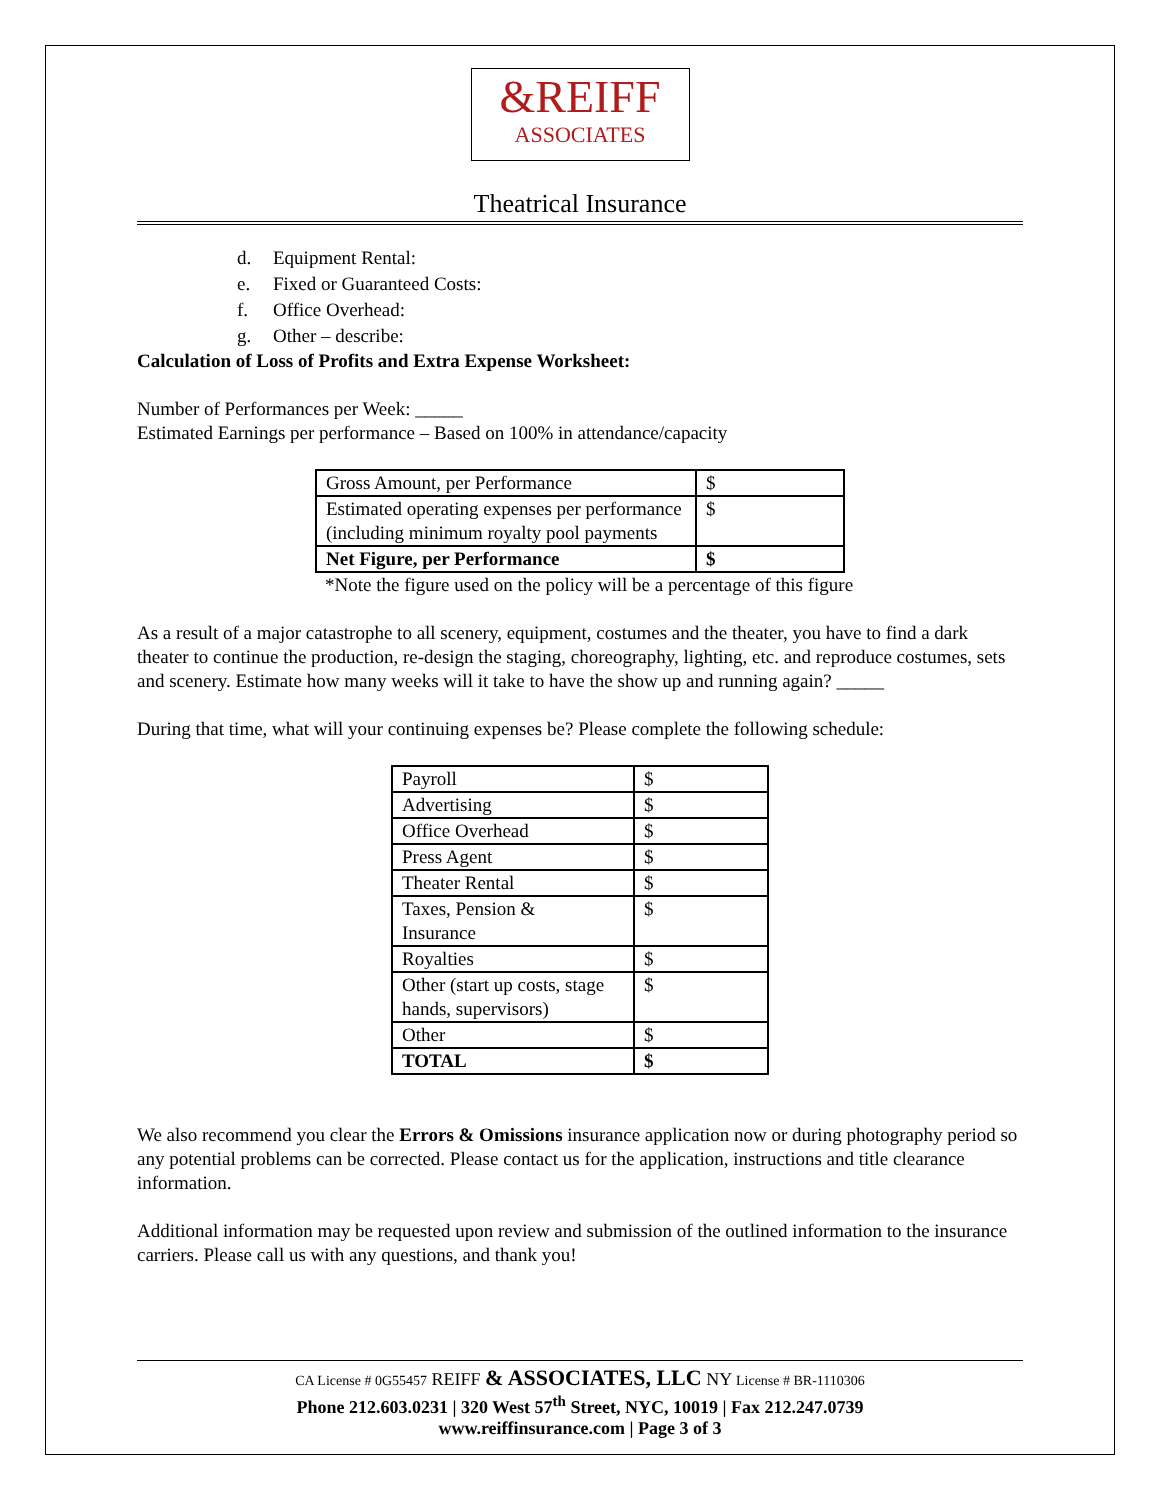&REIFF
ASSOCIATES
Theatrical Insurance
d. Equipment Rental:
e. Fixed or Guaranteed Costs:
f. Office Overhead:
g. Other – describe:
Calculation of Loss of Profits and Extra Expense Worksheet:
Number of Performances per Week: _____
Estimated Earnings per performance – Based on 100% in attendance/capacity
| Gross Amount, per Performance | $ |
| Estimated operating expenses per performance (including minimum royalty pool payments | $ |
| Net Figure, per Performance | $ |
*Note the figure used on the policy will be a percentage of this figure
As a result of a major catastrophe to all scenery, equipment, costumes and the theater, you have to find a dark theater to continue the production, re-design the staging, choreography, lighting, etc. and reproduce costumes, sets and scenery. Estimate how many weeks will it take to have the show up and running again? _____
During that time, what will your continuing expenses be? Please complete the following schedule:
| Payroll | $ |
| Advertising | $ |
| Office Overhead | $ |
| Press Agent | $ |
| Theater Rental | $ |
| Taxes, Pension & Insurance | $ |
| Royalties | $ |
| Other (start up costs, stage hands, supervisors) | $ |
| Other | $ |
| TOTAL | $ |
We also recommend you clear the Errors & Omissions insurance application now or during photography period so any potential problems can be corrected. Please contact us for the application, instructions and title clearance information.
Additional information may be requested upon review and submission of the outlined information to the insurance carriers. Please call us with any questions, and thank you!
CA License # 0G55457 REIFF & ASSOCIATES, LLC NY License # BR-1110306
Phone 212.603.0231 | 320 West 57<sup>th</sup> Street, NYC, 10019 | Fax 212.247.0739
www.reiffinsurance.com | Page 3 of 3